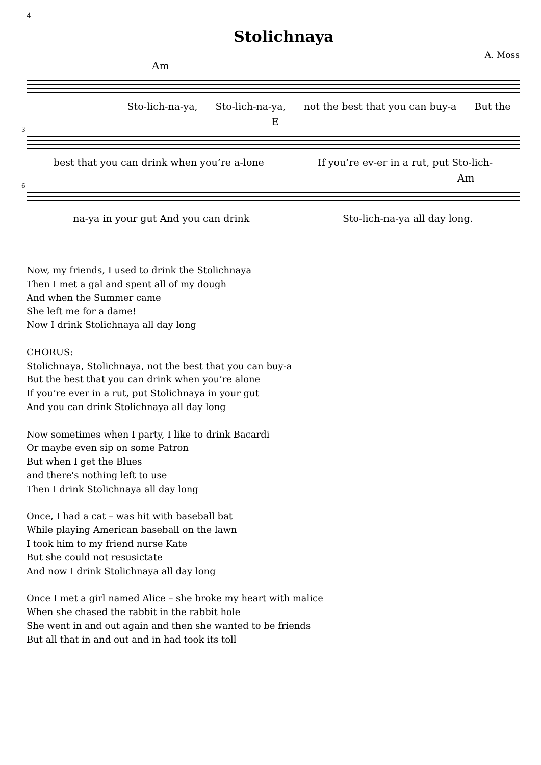4
Stolichnaya
A. Moss
Am
Sto-lich-na-ya, Sto-lich-na-ya, not the best that you can buy-a But the
3
E
best that you can drink when you’re a-lone If you’re ev-er in a rut, put Sto-lich-
6
Am
na-ya in your gut And you can drink Sto-lich-na-ya all day long.
Now, my friends, I used to drink the Stolichnaya
Then I met a gal and spent all of my dough
And when the Summer came
She left me for a dame!
Now I drink Stolichnaya all day long
CHORUS:
Stolichnaya, Stolichnaya, not the best that you can buy-a
But the best that you can drink when you’re alone
If you’re ever in a rut, put Stolichnaya in your gut
And you can drink Stolichnaya all day long
Now sometimes when I party, I like to drink Bacardi
Or maybe even sip on some Patron
But when I get the Blues
and there's nothing left to use
Then I drink Stolichnaya all day long
Once, I had a cat – was hit with baseball bat
While playing American baseball on the lawn
I took him to my friend nurse Kate
But she could not resusictate
And now I drink Stolichnaya all day long
Once I met a girl named Alice – she broke my heart with malice
When she chased the rabbit in the rabbit hole
She went in and out again and then she wanted to be friends
But all that in and out and in had took its toll